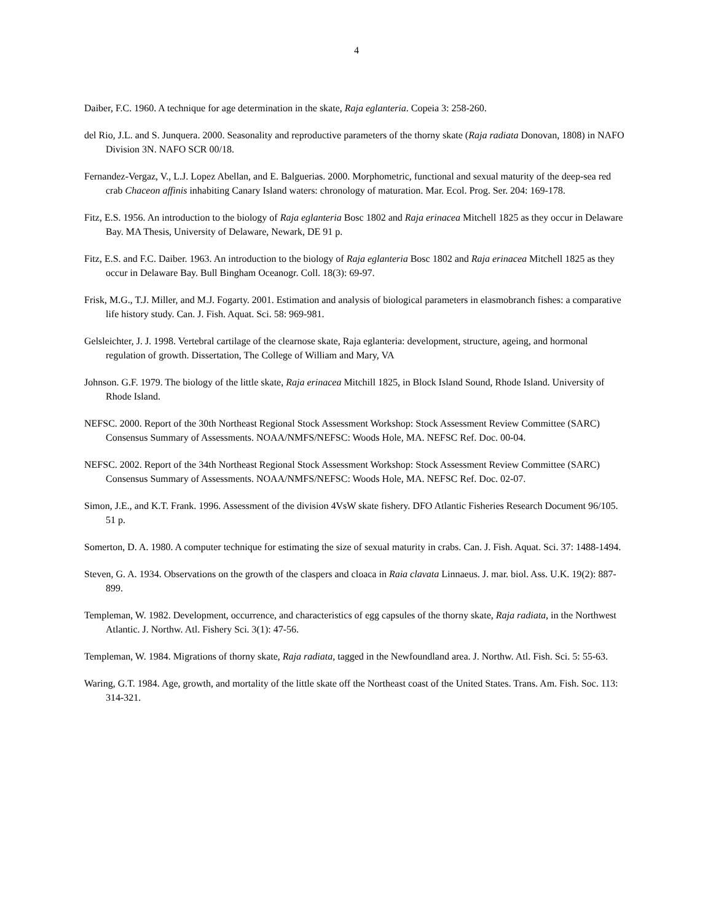4
Daiber, F.C. 1960. A technique for age determination in the skate, Raja eglanteria. Copeia 3: 258-260.
del Rio, J.L. and S. Junquera. 2000. Seasonality and reproductive parameters of the thorny skate (Raja radiata Donovan, 1808) in NAFO Division 3N. NAFO SCR 00/18.
Fernandez-Vergaz, V., L.J. Lopez Abellan, and E. Balguerias. 2000. Morphometric, functional and sexual maturity of the deep-sea red crab Chaceon affinis inhabiting Canary Island waters: chronology of maturation. Mar. Ecol. Prog. Ser. 204: 169-178.
Fitz, E.S. 1956. An introduction to the biology of Raja eglanteria Bosc 1802 and Raja erinacea Mitchell 1825 as they occur in Delaware Bay. MA Thesis, University of Delaware, Newark, DE 91 p.
Fitz, E.S. and F.C. Daiber. 1963. An introduction to the biology of Raja eglanteria Bosc 1802 and Raja erinacea Mitchell 1825 as they occur in Delaware Bay. Bull Bingham Oceanogr. Coll. 18(3): 69-97.
Frisk, M.G., T.J. Miller, and M.J. Fogarty. 2001. Estimation and analysis of biological parameters in elasmobranch fishes: a comparative life history study. Can. J. Fish. Aquat. Sci. 58: 969-981.
Gelsleichter, J. J. 1998. Vertebral cartilage of the clearnose skate, Raja eglanteria: development, structure, ageing, and hormonal regulation of growth. Dissertation, The College of William and Mary, VA
Johnson. G.F. 1979. The biology of the little skate, Raja erinacea Mitchill 1825, in Block Island Sound, Rhode Island. University of Rhode Island.
NEFSC. 2000. Report of the 30th Northeast Regional Stock Assessment Workshop: Stock Assessment Review Committee (SARC) Consensus Summary of Assessments. NOAA/NMFS/NEFSC: Woods Hole, MA. NEFSC Ref. Doc. 00-04.
NEFSC. 2002. Report of the 34th Northeast Regional Stock Assessment Workshop: Stock Assessment Review Committee (SARC) Consensus Summary of Assessments. NOAA/NMFS/NEFSC: Woods Hole, MA. NEFSC Ref. Doc. 02-07.
Simon, J.E., and K.T. Frank. 1996. Assessment of the division 4VsW skate fishery. DFO Atlantic Fisheries Research Document 96/105. 51 p.
Somerton, D. A. 1980. A computer technique for estimating the size of sexual maturity in crabs. Can. J. Fish. Aquat. Sci. 37: 1488-1494.
Steven, G. A. 1934. Observations on the growth of the claspers and cloaca in Raia clavata Linnaeus. J. mar. biol. Ass. U.K. 19(2): 887-899.
Templeman, W. 1982. Development, occurrence, and characteristics of egg capsules of the thorny skate, Raja radiata, in the Northwest Atlantic. J. Northw. Atl. Fishery Sci. 3(1): 47-56.
Templeman, W. 1984. Migrations of thorny skate, Raja radiata, tagged in the Newfoundland area. J. Northw. Atl. Fish. Sci. 5: 55-63.
Waring, G.T. 1984. Age, growth, and mortality of the little skate off the Northeast coast of the United States. Trans. Am. Fish. Soc. 113: 314-321.